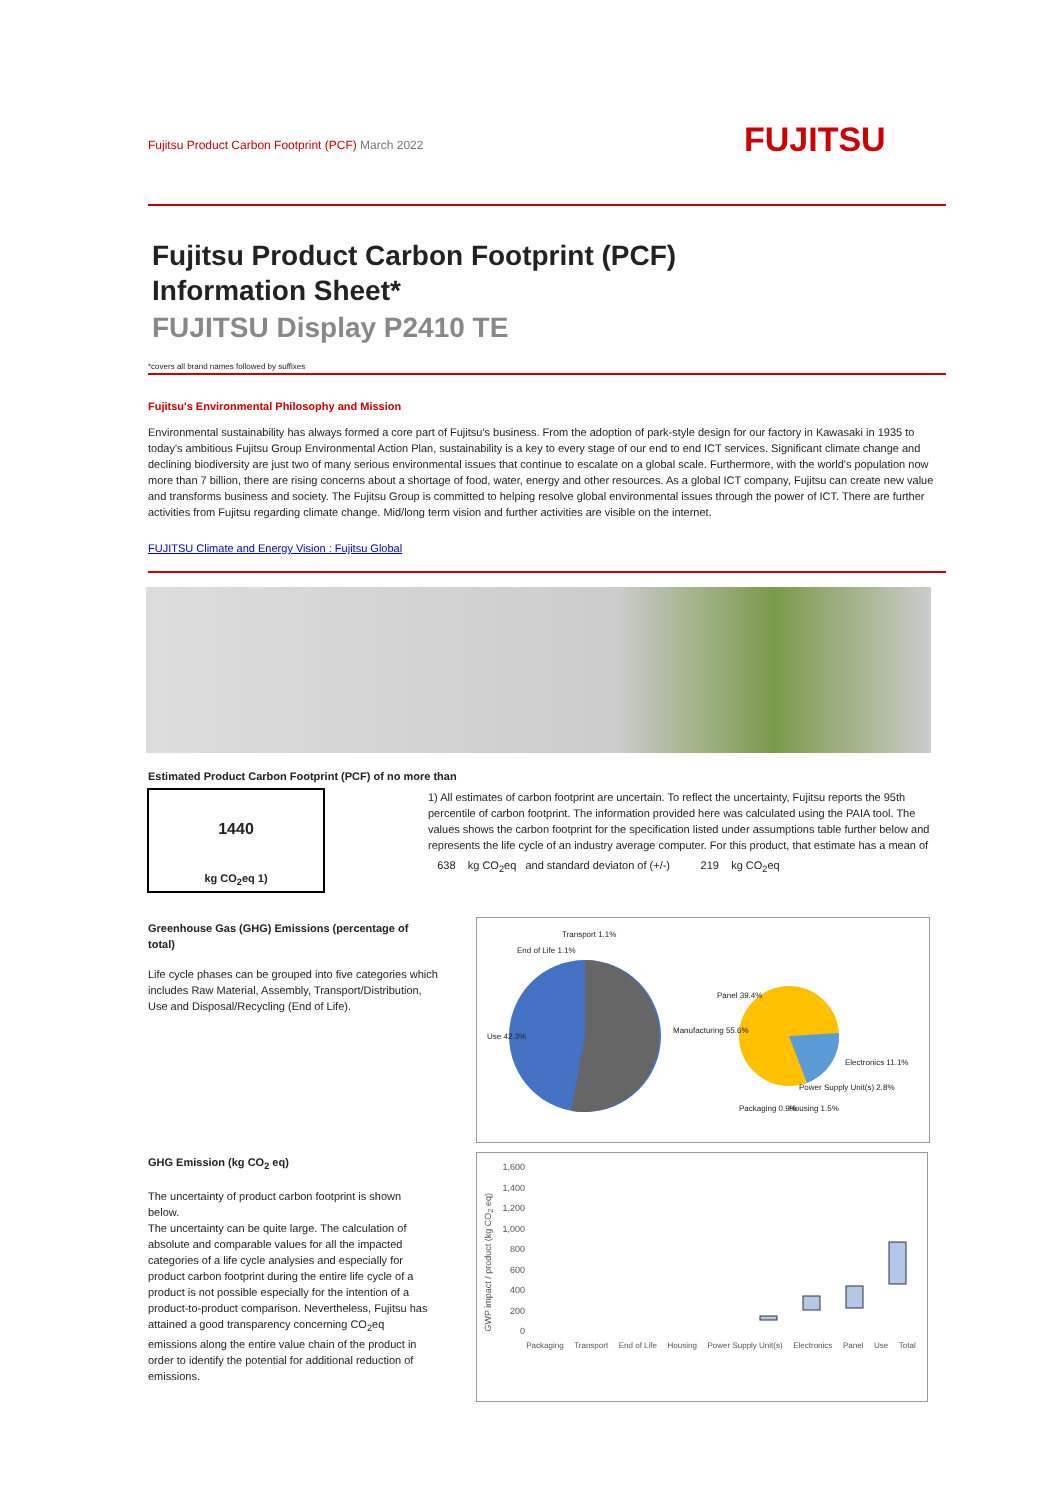Fujitsu Product Carbon Footprint (PCF) March 2022 FUJITSU
Fujitsu Product Carbon Footprint (PCF)
Information Sheet*
FUJITSU Display P2410 TE
*covers all brand names followed by suffixes
Fujitsu's Environmental Philosophy and Mission
Environmental sustainability has always formed a core part of Fujitsu's business. From the adoption of park-style design for our factory in Kawasaki in 1935 to today's ambitious Fujitsu Group Environmental Action Plan, sustainability is a key to every stage of our end to end ICT services. Significant climate change and declining biodiversity are just two of many serious environmental issues that continue to escalate on a global scale. Furthermore, with the world's population now more than 7 billion, there are rising concerns about a shortage of food, water, energy and other resources. As a global ICT company, Fujitsu can create new value and transforms business and society. The Fujitsu Group is committed to helping resolve global environmental issues through the power of ICT. There are further activities from Fujitsu regarding climate change. Mid/long term vision and further activities are visible on the internet.
FUJITSU Climate and Energy Vision : Fujitsu Global
Estimated Product Carbon Footprint (PCF) of no more than
1440
kg CO<sub>2</sub>eq 1)
1) All estimates of carbon footprint are uncertain. To reflect the uncertainty, Fujitsu reports the 95th percentile of carbon footprint. The information provided here was calculated using the PAIA tool. The values shows the carbon footprint for the specification listed under assumptions table further below and represents the life cycle of an industry average computer. For this product, that estimate has a mean of
638 kg CO<sub>2</sub>eq and standard deviaton of (+/-) 219 kg CO<sub>2</sub>eq
Greenhouse Gas (GHG) Emissions (percentage of total)
Life cycle phases can be grouped into five categories which includes Raw Material, Assembly, Transport/Distribution, Use and Disposal/Recycling (End of Life).
Transport 1.1%
End of Life 1.1%
Use 42.3%
Manufacturing 55.6%
Panel 39.4%
Electronics 11.1%
Power Supply Unit(s) 2.8%
Packaging 0.9% Housing 1.5%
GHG Emission (kg CO<sub>2</sub> eq)
The uncertainty of product carbon footprint is shown below.
The uncertainty can be quite large. The calculation of absolute and comparable values for all the impacted categories of a life cycle analysies and especially for product carbon footprint during the entire life cycle of a product is not possible especially for the intention of a product-to-product comparison. Nevertheless, Fujitsu has attained a good transparency concerning CO<sub>2</sub>eq emissions along the entire value chain of the product in order to identify the potential for additional reduction of emissions.
1,600
1,400
1,200
1,000
800
600
400
200
0
GWP impact / product (kg CO<sub>2</sub> eq)
Packaging Transport End of Life Housing Power Supply Unit(s) Electronics Panel Use Total